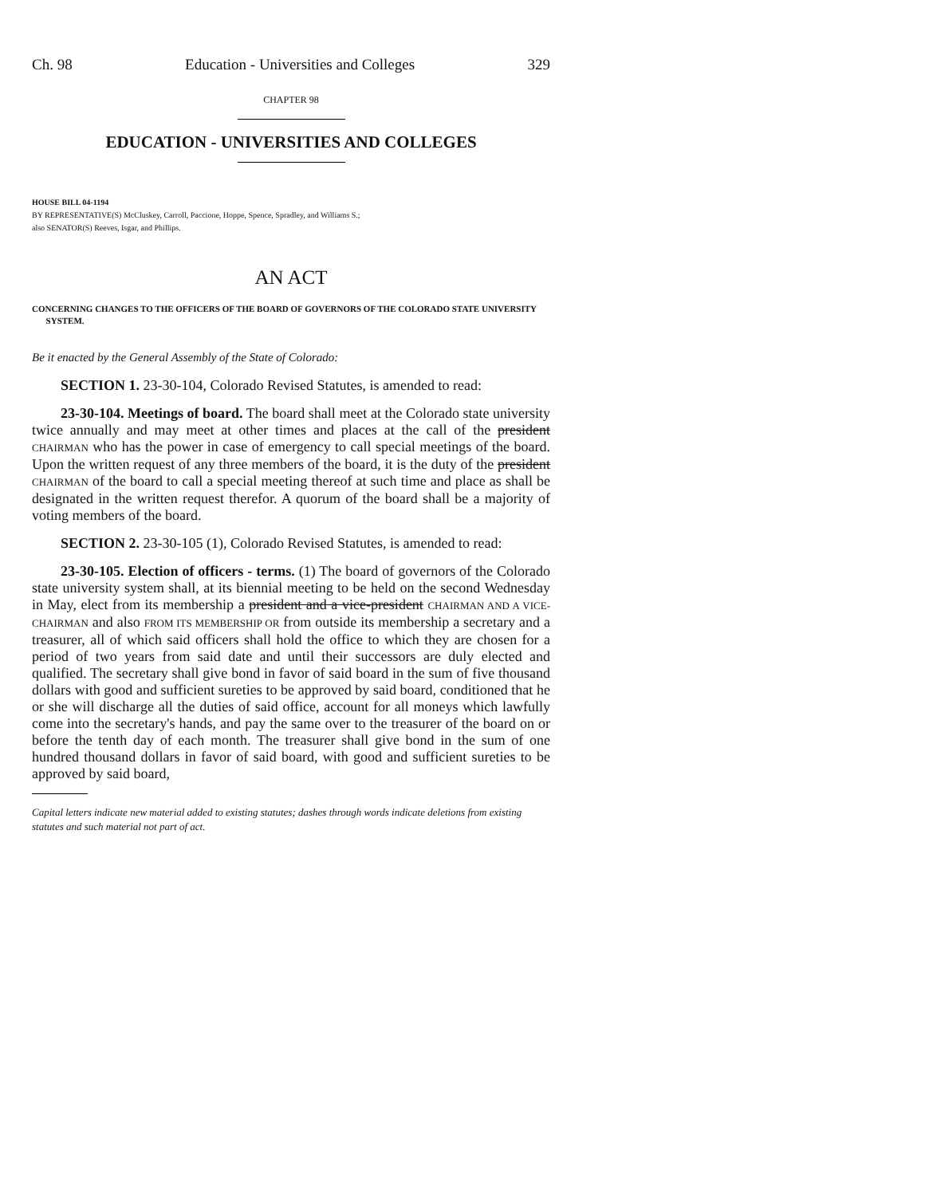Ch. 98 Education - Universities and Colleges 329
CHAPTER 98
EDUCATION - UNIVERSITIES AND COLLEGES
HOUSE BILL 04-1194
BY REPRESENTATIVE(S) McCluskey, Carroll, Paccione, Hoppe, Spence, Spradley, and Williams S.;
also SENATOR(S) Reeves, Isgar, and Phillips.
AN ACT
CONCERNING CHANGES TO THE OFFICERS OF THE BOARD OF GOVERNORS OF THE COLORADO STATE UNIVERSITY SYSTEM.
Be it enacted by the General Assembly of the State of Colorado:
SECTION 1. 23-30-104, Colorado Revised Statutes, is amended to read:
23-30-104. Meetings of board. The board shall meet at the Colorado state university twice annually and may meet at other times and places at the call of the president CHAIRMAN who has the power in case of emergency to call special meetings of the board. Upon the written request of any three members of the board, it is the duty of the president CHAIRMAN of the board to call a special meeting thereof at such time and place as shall be designated in the written request therefor. A quorum of the board shall be a majority of voting members of the board.
SECTION 2. 23-30-105 (1), Colorado Revised Statutes, is amended to read:
23-30-105. Election of officers - terms. (1) The board of governors of the Colorado state university system shall, at its biennial meeting to be held on the second Wednesday in May, elect from its membership a president and a vice-president CHAIRMAN AND A VICE-CHAIRMAN and also FROM ITS MEMBERSHIP OR from outside its membership a secretary and a treasurer, all of which said officers shall hold the office to which they are chosen for a period of two years from said date and until their successors are duly elected and qualified. The secretary shall give bond in favor of said board in the sum of five thousand dollars with good and sufficient sureties to be approved by said board, conditioned that he or she will discharge all the duties of said office, account for all moneys which lawfully come into the secretary's hands, and pay the same over to the treasurer of the board on or before the tenth day of each month. The treasurer shall give bond in the sum of one hundred thousand dollars in favor of said board, with good and sufficient sureties to be approved by said board,
Capital letters indicate new material added to existing statutes; dashes through words indicate deletions from existing statutes and such material not part of act.